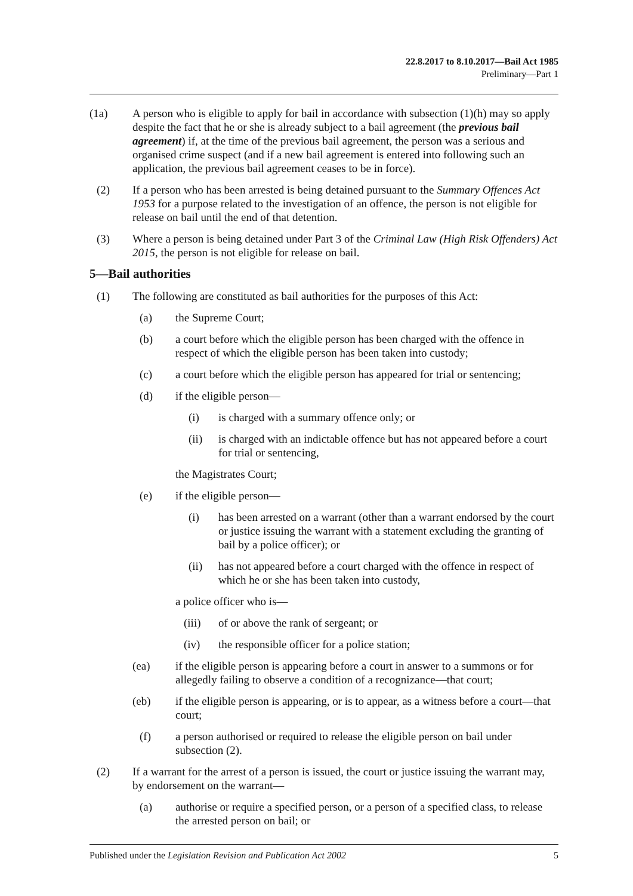22.8.2017 to 8.10.2017—Bail Act 1985
Preliminary—Part 1
(1a) A person who is eligible to apply for bail in accordance with subsection (1)(h) may so apply despite the fact that he or she is already subject to a bail agreement (the previous bail agreement) if, at the time of the previous bail agreement, the person was a serious and organised crime suspect (and if a new bail agreement is entered into following such an application, the previous bail agreement ceases to be in force).
(2) If a person who has been arrested is being detained pursuant to the Summary Offences Act 1953 for a purpose related to the investigation of an offence, the person is not eligible for release on bail until the end of that detention.
(3) Where a person is being detained under Part 3 of the Criminal Law (High Risk Offenders) Act 2015, the person is not eligible for release on bail.
5—Bail authorities
(1) The following are constituted as bail authorities for the purposes of this Act:
(a) the Supreme Court;
(b) a court before which the eligible person has been charged with the offence in respect of which the eligible person has been taken into custody;
(c) a court before which the eligible person has appeared for trial or sentencing;
(d) if the eligible person—
(i) is charged with a summary offence only; or
(ii) is charged with an indictable offence but has not appeared before a court for trial or sentencing,
the Magistrates Court;
(e) if the eligible person—
(i) has been arrested on a warrant (other than a warrant endorsed by the court or justice issuing the warrant with a statement excluding the granting of bail by a police officer); or
(ii) has not appeared before a court charged with the offence in respect of which he or she has been taken into custody,
a police officer who is—
(iii) of or above the rank of sergeant; or
(iv) the responsible officer for a police station;
(ea) if the eligible person is appearing before a court in answer to a summons or for allegedly failing to observe a condition of a recognizance—that court;
(eb) if the eligible person is appearing, or is to appear, as a witness before a court—that court;
(f) a person authorised or required to release the eligible person on bail under subsection (2).
(2) If a warrant for the arrest of a person is issued, the court or justice issuing the warrant may, by endorsement on the warrant—
(a) authorise or require a specified person, or a person of a specified class, to release the arrested person on bail; or
Published under the Legislation Revision and Publication Act 2002 5